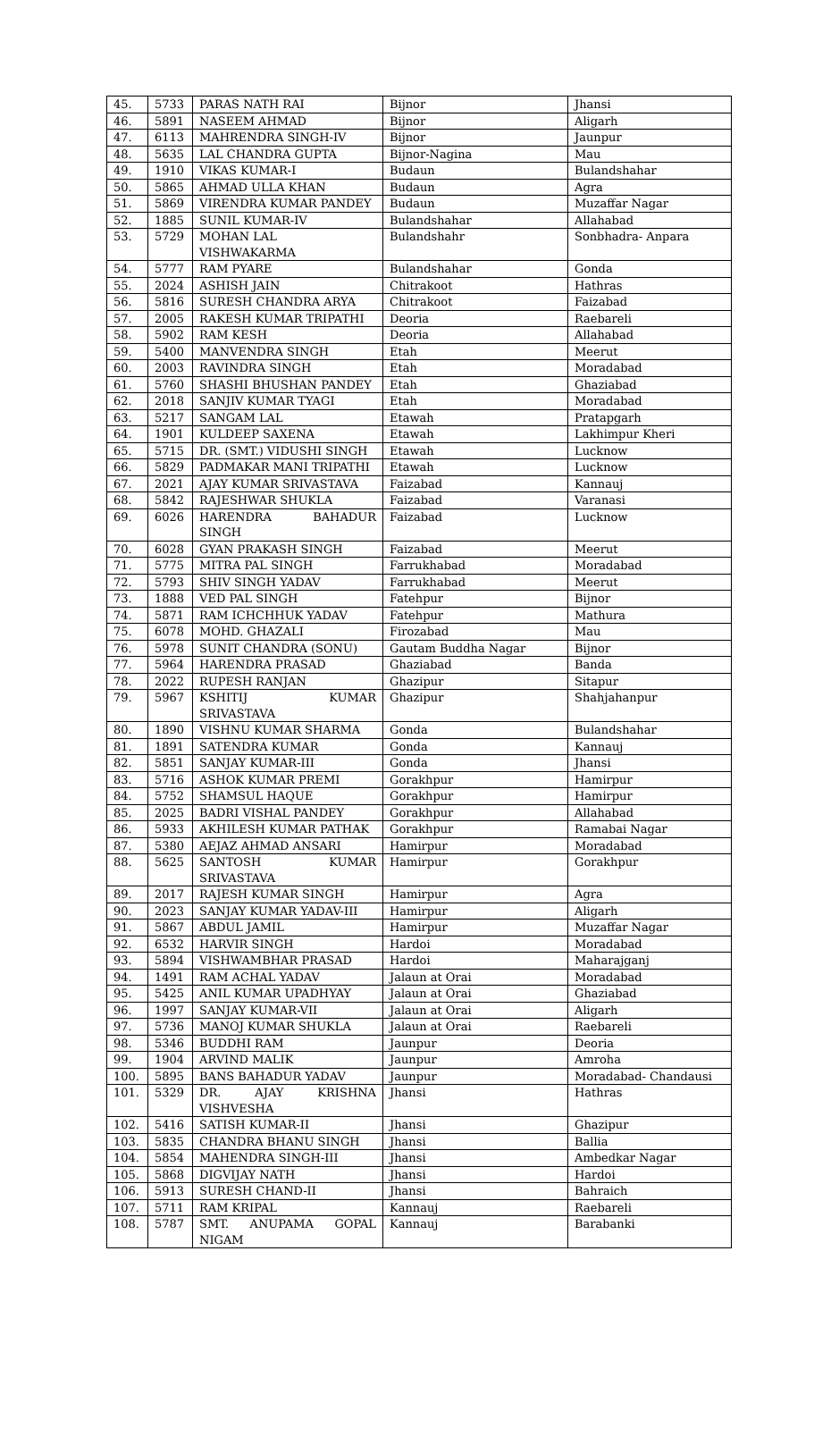| 45. | 5733 | PARAS NATH RAI | Bijnor | Jhansi |
| 46. | 5891 | NASEEM AHMAD | Bijnor | Aligarh |
| 47. | 6113 | MAHRENDRA SINGH-IV | Bijnor | Jaunpur |
| 48. | 5635 | LAL CHANDRA GUPTA | Bijnor-Nagina | Mau |
| 49. | 1910 | VIKAS KUMAR-I | Budaun | Bulandshahar |
| 50. | 5865 | AHMAD ULLA KHAN | Budaun | Agra |
| 51. | 5869 | VIRENDRA KUMAR PANDEY | Budaun | Muzaffar Nagar |
| 52. | 1885 | SUNIL KUMAR-IV | Bulandshahar | Allahabad |
| 53. | 5729 | MOHAN LAL VISHWAKARMA | Bulandshahr | Sonbhadra- Anpara |
| 54. | 5777 | RAM PYARE | Bulandshahar | Gonda |
| 55. | 2024 | ASHISH JAIN | Chitrakoot | Hathras |
| 56. | 5816 | SURESH CHANDRA ARYA | Chitrakoot | Faizabad |
| 57. | 2005 | RAKESH KUMAR TRIPATHI | Deoria | Raebareli |
| 58. | 5902 | RAM KESH | Deoria | Allahabad |
| 59. | 5400 | MANVENDRA SINGH | Etah | Meerut |
| 60. | 2003 | RAVINDRA SINGH | Etah | Moradabad |
| 61. | 5760 | SHASHI BHUSHAN PANDEY | Etah | Ghaziabad |
| 62. | 2018 | SANJIV KUMAR TYAGI | Etah | Moradabad |
| 63. | 5217 | SANGAM LAL | Etawah | Pratapgarh |
| 64. | 1901 | KULDEEP SAXENA | Etawah | Lakhimpur Kheri |
| 65. | 5715 | DR. (SMT.) VIDUSHI SINGH | Etawah | Lucknow |
| 66. | 5829 | PADMAKAR MANI TRIPATHI | Etawah | Lucknow |
| 67. | 2021 | AJAY KUMAR SRIVASTAVA | Faizabad | Kannauj |
| 68. | 5842 | RAJESHWAR SHUKLA | Faizabad | Varanasi |
| 69. | 6026 | HARENDRA BAHADUR SINGH | Faizabad | Lucknow |
| 70. | 6028 | GYAN PRAKASH SINGH | Faizabad | Meerut |
| 71. | 5775 | MITRA PAL SINGH | Farrukhabad | Moradabad |
| 72. | 5793 | SHIV SINGH YADAV | Farrukhabad | Meerut |
| 73. | 1888 | VED PAL SINGH | Fatehpur | Bijnor |
| 74. | 5871 | RAM ICHCHHUK YADAV | Fatehpur | Mathura |
| 75. | 6078 | MOHD. GHAZALI | Firozabad | Mau |
| 76. | 5978 | SUNIT CHANDRA (SONU) | Gautam Buddha Nagar | Bijnor |
| 77. | 5964 | HARENDRA PRASAD | Ghaziabad | Banda |
| 78. | 2022 | RUPESH RANJAN | Ghazipur | Sitapur |
| 79. | 5967 | KSHITIJ KUMAR SRIVASTAVA | Ghazipur | Shahjahanpur |
| 80. | 1890 | VISHNU KUMAR SHARMA | Gonda | Bulandshahar |
| 81. | 1891 | SATENDRA KUMAR | Gonda | Kannauj |
| 82. | 5851 | SANJAY KUMAR-III | Gonda | Jhansi |
| 83. | 5716 | ASHOK KUMAR PREMI | Gorakhpur | Hamirpur |
| 84. | 5752 | SHAMSUL HAQUE | Gorakhpur | Hamirpur |
| 85. | 2025 | BADRI VISHAL PANDEY | Gorakhpur | Allahabad |
| 86. | 5933 | AKHILESH KUMAR PATHAK | Gorakhpur | Ramabai Nagar |
| 87. | 5380 | AEJAZ AHMAD ANSARI | Hamirpur | Moradabad |
| 88. | 5625 | SANTOSH KUMAR SRIVASTAVA | Hamirpur | Gorakhpur |
| 89. | 2017 | RAJESH KUMAR SINGH | Hamirpur | Agra |
| 90. | 2023 | SANJAY KUMAR YADAV-III | Hamirpur | Aligarh |
| 91. | 5867 | ABDUL JAMIL | Hamirpur | Muzaffar Nagar |
| 92. | 6532 | HARVIR SINGH | Hardoi | Moradabad |
| 93. | 5894 | VISHWAMBHAR PRASAD | Hardoi | Maharajganj |
| 94. | 1491 | RAM ACHAL YADAV | Jalaun at Orai | Moradabad |
| 95. | 5425 | ANIL KUMAR UPADHYAY | Jalaun at Orai | Ghaziabad |
| 96. | 1997 | SANJAY KUMAR-VII | Jalaun at Orai | Aligarh |
| 97. | 5736 | MANOJ KUMAR SHUKLA | Jalaun at Orai | Raebareli |
| 98. | 5346 | BUDDHI RAM | Jaunpur | Deoria |
| 99. | 1904 | ARVIND MALIK | Jaunpur | Amroha |
| 100. | 5895 | BANS BAHADUR YADAV | Jaunpur | Moradabad- Chandausi |
| 101. | 5329 | DR. AJAY KRISHNA VISHVESHA | Jhansi | Hathras |
| 102. | 5416 | SATISH KUMAR-II | Jhansi | Ghazipur |
| 103. | 5835 | CHANDRA BHANU SINGH | Jhansi | Ballia |
| 104. | 5854 | MAHENDRA SINGH-III | Jhansi | Ambedkar Nagar |
| 105. | 5868 | DIGVIJAY NATH | Jhansi | Hardoi |
| 106. | 5913 | SURESH CHAND-II | Jhansi | Bahraich |
| 107. | 5711 | RAM KRIPAL | Kannauj | Raebareli |
| 108. | 5787 | SMT. ANUPAMA GOPAL NIGAM | Kannauj | Barabanki |